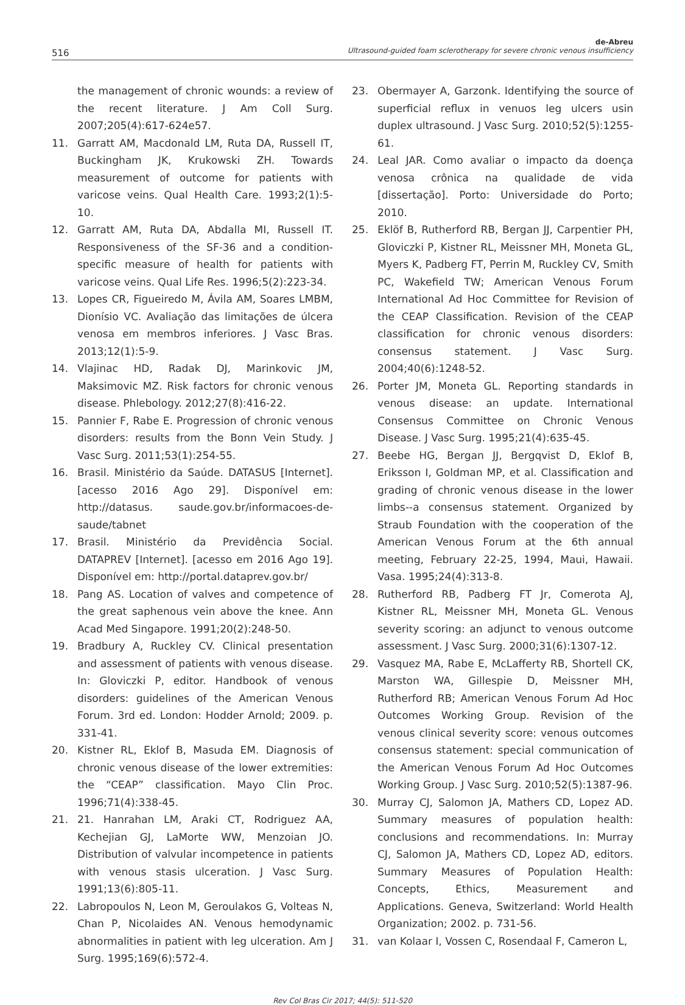516
de-Abreu
Ultrasound-guided foam sclerotherapy for severe chronic venous insufficiency
the management of chronic wounds: a review of the recent literature. J Am Coll Surg. 2007;205(4):617-624e57.
11. Garratt AM, Macdonald LM, Ruta DA, Russell IT, Buckingham JK, Krukowski ZH. Towards measurement of outcome for patients with varicose veins. Qual Health Care. 1993;2(1):5-10.
12. Garratt AM, Ruta DA, Abdalla MI, Russell IT. Responsiveness of the SF-36 and a condition-specific measure of health for patients with varicose veins. Qual Life Res. 1996;5(2):223-34.
13. Lopes CR, Figueiredo M, Ávila AM, Soares LMBM, Dionísio VC. Avaliação das limitações de úlcera venosa em membros inferiores. J Vasc Bras. 2013;12(1):5-9.
14. Vlajinac HD, Radak DJ, Marinkovic JM, Maksimovic MZ. Risk factors for chronic venous disease. Phlebology. 2012;27(8):416-22.
15. Pannier F, Rabe E. Progression of chronic venous disorders: results from the Bonn Vein Study. J Vasc Surg. 2011;53(1):254-55.
16. Brasil. Ministério da Saúde. DATASUS [Internet]. [acesso 2016 Ago 29]. Disponível em: http://datasus. saude.gov.br/informacoes-de-saude/tabnet
17. Brasil. Ministério da Previdência Social. DATAPREV [Internet]. [acesso em 2016 Ago 19]. Disponível em: http://portal.dataprev.gov.br/
18. Pang AS. Location of valves and competence of the great saphenous vein above the knee. Ann Acad Med Singapore. 1991;20(2):248-50.
19. Bradbury A, Ruckley CV. Clinical presentation and assessment of patients with venous disease. In: Gloviczki P, editor. Handbook of venous disorders: guidelines of the American Venous Forum. 3rd ed. London: Hodder Arnold; 2009. p. 331-41.
20. Kistner RL, Eklof B, Masuda EM. Diagnosis of chronic venous disease of the lower extremities: the “CEAP” classification. Mayo Clin Proc. 1996;71(4):338-45.
21. 21. Hanrahan LM, Araki CT, Rodriguez AA, Kechejian GJ, LaMorte WW, Menzoian JO. Distribution of valvular incompetence in patients with venous stasis ulceration. J Vasc Surg. 1991;13(6):805-11.
22. Labropoulos N, Leon M, Geroulakos G, Volteas N, Chan P, Nicolaides AN. Venous hemodynamic abnormalities in patient with leg ulceration. Am J Surg. 1995;169(6):572-4.
23. Obermayer A, Garzonk. Identifying the source of superficial reflux in venuos leg ulcers usin duplex ultrasound. J Vasc Surg. 2010;52(5):1255-61.
24. Leal JAR. Como avaliar o impacto da doença venosa crônica na qualidade de vida [dissertação]. Porto: Universidade do Porto; 2010.
25. Eklöf B, Rutherford RB, Bergan JJ, Carpentier PH, Gloviczki P, Kistner RL, Meissner MH, Moneta GL, Myers K, Padberg FT, Perrin M, Ruckley CV, Smith PC, Wakefield TW; American Venous Forum International Ad Hoc Committee for Revision of the CEAP Classification. Revision of the CEAP classification for chronic venous disorders: consensus statement. J Vasc Surg. 2004;40(6):1248-52.
26. Porter JM, Moneta GL. Reporting standards in venous disease: an update. International Consensus Committee on Chronic Venous Disease. J Vasc Surg. 1995;21(4):635-45.
27. Beebe HG, Bergan JJ, Bergqvist D, Eklof B, Eriksson I, Goldman MP, et al. Classification and grading of chronic venous disease in the lower limbs--a consensus statement. Organized by Straub Foundation with the cooperation of the American Venous Forum at the 6th annual meeting, February 22-25, 1994, Maui, Hawaii. Vasa. 1995;24(4):313-8.
28. Rutherford RB, Padberg FT Jr, Comerota AJ, Kistner RL, Meissner MH, Moneta GL. Venous severity scoring: an adjunct to venous outcome assessment. J Vasc Surg. 2000;31(6):1307-12.
29. Vasquez MA, Rabe E, McLafferty RB, Shortell CK, Marston WA, Gillespie D, Meissner MH, Rutherford RB; American Venous Forum Ad Hoc Outcomes Working Group. Revision of the venous clinical severity score: venous outcomes consensus statement: special communication of the American Venous Forum Ad Hoc Outcomes Working Group. J Vasc Surg. 2010;52(5):1387-96.
30. Murray CJ, Salomon JA, Mathers CD, Lopez AD. Summary measures of population health: conclusions and recommendations. In: Murray CJ, Salomon JA, Mathers CD, Lopez AD, editors. Summary Measures of Population Health: Concepts, Ethics, Measurement and Applications. Geneva, Switzerland: World Health Organization; 2002. p. 731-56.
31. van Kolaar I, Vossen C, Rosendaal F, Cameron L,
Rev Col Bras Cir 2017; 44(5): 511-520